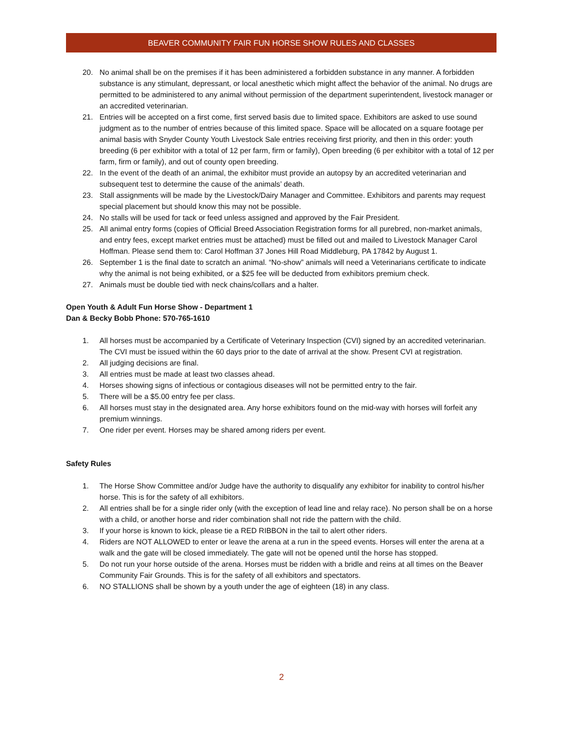BEAVER COMMUNITY FAIR FUN HORSE SHOW RULES AND CLASSES
20. No animal shall be on the premises if it has been administered a forbidden substance in any manner. A forbidden substance is any stimulant, depressant, or local anesthetic which might affect the behavior of the animal. No drugs are permitted to be administered to any animal without permission of the department superintendent, livestock manager or an accredited veterinarian.
21. Entries will be accepted on a first come, first served basis due to limited space. Exhibitors are asked to use sound judgment as to the number of entries because of this limited space. Space will be allocated on a square footage per animal basis with Snyder County Youth Livestock Sale entries receiving first priority, and then in this order: youth breeding (6 per exhibitor with a total of 12 per farm, firm or family), Open breeding (6 per exhibitor with a total of 12 per farm, firm or family), and out of county open breeding.
22. In the event of the death of an animal, the exhibitor must provide an autopsy by an accredited veterinarian and subsequent test to determine the cause of the animals’ death.
23. Stall assignments will be made by the Livestock/Dairy Manager and Committee. Exhibitors and parents may request special placement but should know this may not be possible.
24. No stalls will be used for tack or feed unless assigned and approved by the Fair President.
25. All animal entry forms (copies of Official Breed Association Registration forms for all purebred, non-market animals, and entry fees, except market entries must be attached) must be filled out and mailed to Livestock Manager Carol Hoffman. Please send them to: Carol Hoffman 37 Jones Hill Road Middleburg, PA 17842 by August 1.
26. September 1 is the final date to scratch an animal. “No-show” animals will need a Veterinarians certificate to indicate why the animal is not being exhibited, or a $25 fee will be deducted from exhibitors premium check.
27. Animals must be double tied with neck chains/collars and a halter.
Open Youth & Adult Fun Horse Show - Department 1
Dan & Becky Bobb Phone: 570-765-1610
1. All horses must be accompanied by a Certificate of Veterinary Inspection (CVI) signed by an accredited veterinarian. The CVI must be issued within the 60 days prior to the date of arrival at the show. Present CVI at registration.
2. All judging decisions are final.
3. All entries must be made at least two classes ahead.
4. Horses showing signs of infectious or contagious diseases will not be permitted entry to the fair.
5. There will be a $5.00 entry fee per class.
6. All horses must stay in the designated area. Any horse exhibitors found on the mid-way with horses will forfeit any premium winnings.
7. One rider per event. Horses may be shared among riders per event.
Safety Rules
1. The Horse Show Committee and/or Judge have the authority to disqualify any exhibitor for inability to control his/her horse. This is for the safety of all exhibitors.
2. All entries shall be for a single rider only (with the exception of lead line and relay race). No person shall be on a horse with a child, or another horse and rider combination shall not ride the pattern with the child.
3. If your horse is known to kick, please tie a RED RIBBON in the tail to alert other riders.
4. Riders are NOT ALLOWED to enter or leave the arena at a run in the speed events. Horses will enter the arena at a walk and the gate will be closed immediately. The gate will not be opened until the horse has stopped.
5. Do not run your horse outside of the arena. Horses must be ridden with a bridle and reins at all times on the Beaver Community Fair Grounds. This is for the safety of all exhibitors and spectators.
6. NO STALLIONS shall be shown by a youth under the age of eighteen (18) in any class.
2